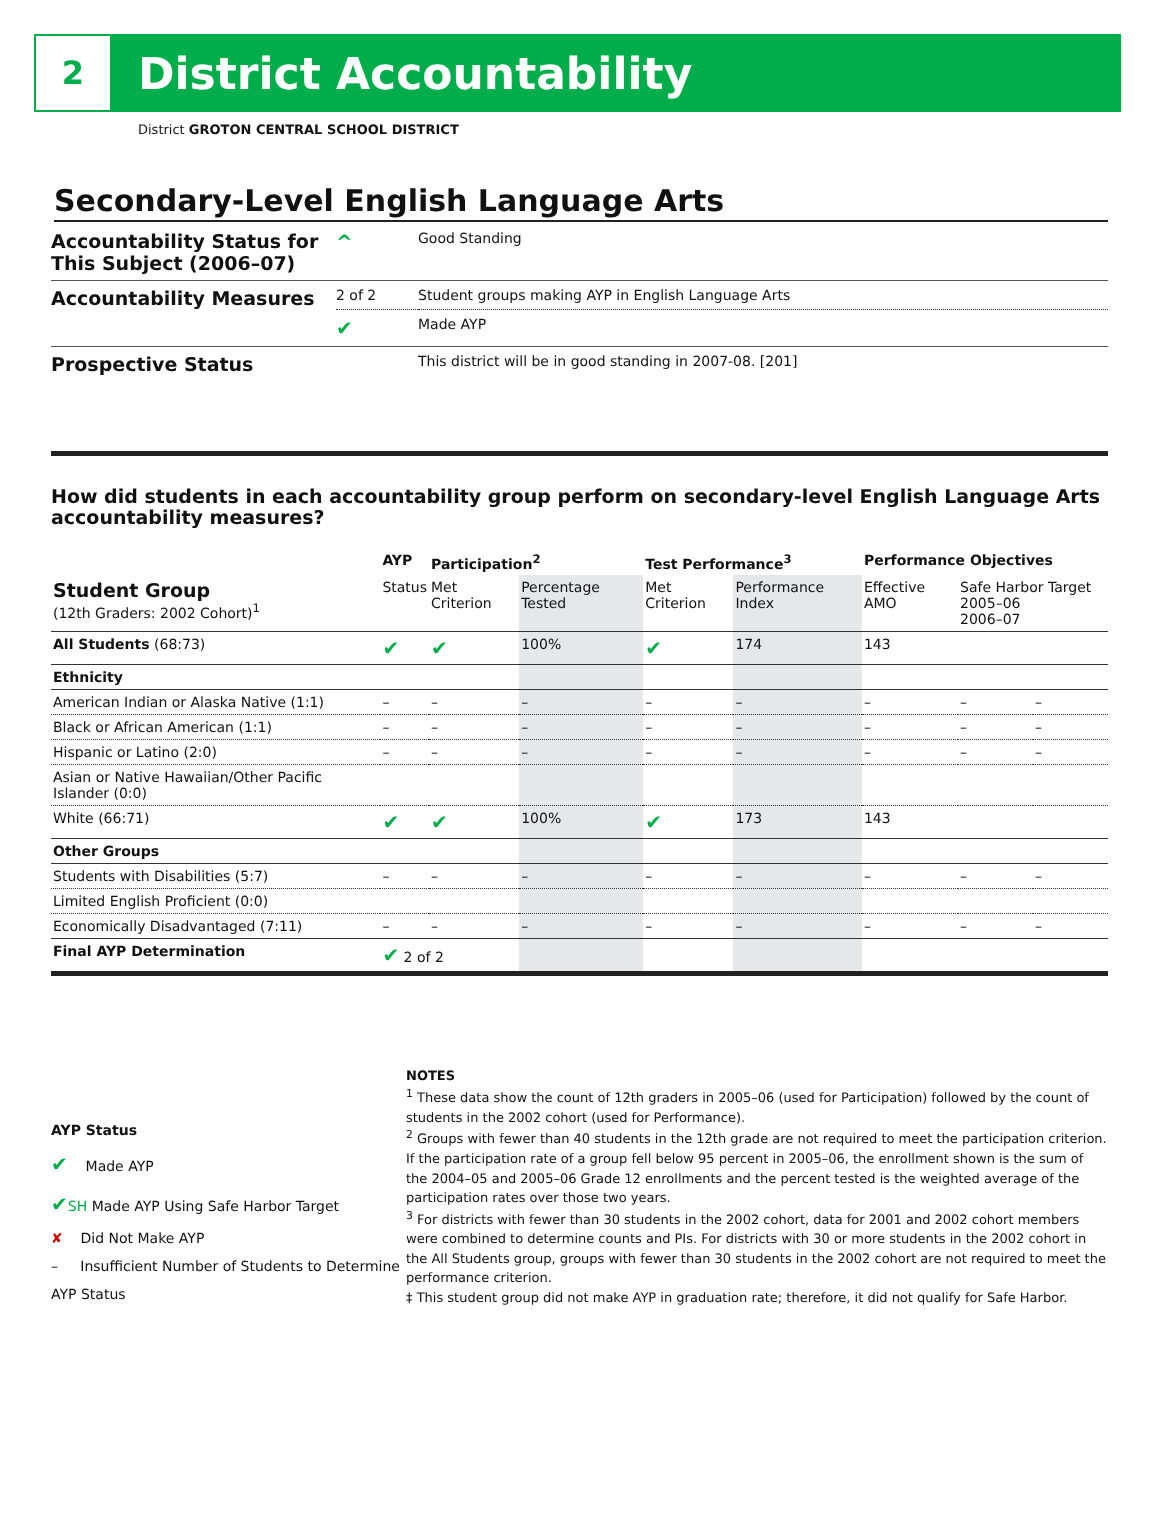2
District Accountability
District GROTON CENTRAL SCHOOL DISTRICT
Secondary-Level English Language Arts
| Accountability Status for This Subject (2006–07) | ^ | Good Standing |
| Accountability Measures | 2 of 2 | Student groups making AYP in English Language Arts |
| | ✔ | Made AYP |
| Prospective Status | | This district will be in good standing in 2007-08. [201] |
How did students in each accountability group perform on secondary-level English Language Arts accountability measures?
| | AYP | Participation<sup>2</sup> | | Test Performance<sup>3</sup> | | Performance Objectives | | |
| --- | --- | --- | --- | --- | --- | --- | --- | --- |
| Student Group (12th Graders: 2002 Cohort)<sup>1</sup> | Status | Met Criterion | Percentage Tested | Met Criterion | Performance Index | Effective AMO | Safe Harbor Target 2005–06 2006–07 | |
| All Students (68:73) | ✔ | ✔ | 100% | ✔ | 174 | 143 | | |
| Ethnicity | | | | | | | | |
| American Indian or Alaska Native (1:1) | – | – | – | – | – | – | – | – |
| Black or African American (1:1) | – | – | – | – | – | – | – | – |
| Hispanic or Latino (2:0) | – | – | – | – | – | – | – | – |
| Asian or Native Hawaiian/Other Pacific Islander (0:0) | | | | | | | | |
| White (66:71) | ✔ | ✔ | 100% | ✔ | 173 | 143 | | |
| Other Groups | | | | | | | | |
| Students with Disabilities (5:7) | – | – | – | – | – | – | – | – |
| Limited English Proficient (0:0) | | | | | | | | |
| Economically Disadvantaged (7:11) | – | – | – | – | – | – | – | – |
| Final AYP Determination | ✔ 2 of 2 | | | | | | | |
AYP Status
✔ Made AYP
✔SH Made AYP Using Safe Harbor Target
✘ Did Not Make AYP
– Insufficient Number of Students to Determine AYP Status
NOTES
<sup>1</sup> These data show the count of 12th graders in 2005–06 (used for Participation) followed by the count of students in the 2002 cohort (used for Performance).
<sup>2</sup> Groups with fewer than 40 students in the 12th grade are not required to meet the participation criterion. If the participation rate of a group fell below 95 percent in 2005–06, the enrollment shown is the sum of the 2004–05 and 2005–06 Grade 12 enrollments and the percent tested is the weighted average of the participation rates over those two years.
<sup>3</sup> For districts with fewer than 30 students in the 2002 cohort, data for 2001 and 2002 cohort members were combined to determine counts and PIs. For districts with 30 or more students in the 2002 cohort in the All Students group, groups with fewer than 30 students in the 2002 cohort are not required to meet the performance criterion.
‡ This student group did not make AYP in graduation rate; therefore, it did not qualify for Safe Harbor.